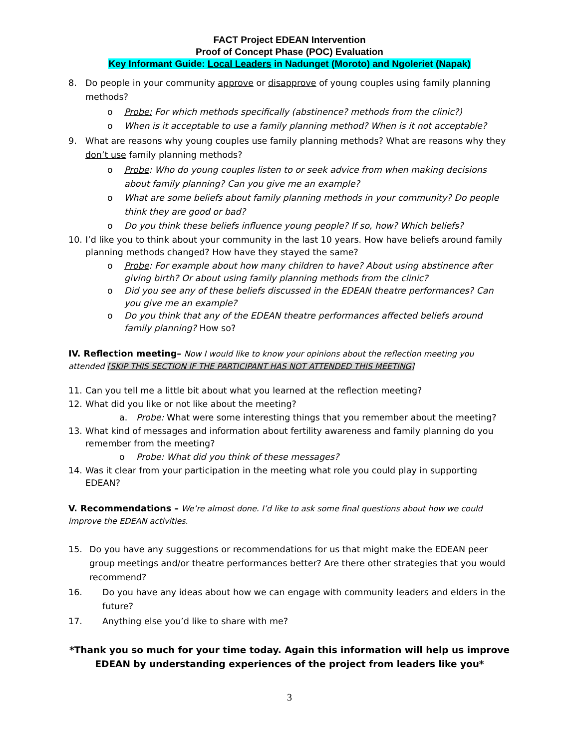FACT Project EDEAN Intervention
Proof of Concept Phase (POC) Evaluation
Key Informant Guide: Local Leaders in Nadunget (Moroto) and Ngoleriet (Napak)
8. Do people in your community approve or disapprove of young couples using family planning methods?
o Probe: For which methods specifically (abstinence? methods from the clinic?)
o When is it acceptable to use a family planning method? When is it not acceptable?
9. What are reasons why young couples use family planning methods? What are reasons why they don’t use family planning methods?
o Probe: Who do young couples listen to or seek advice from when making decisions about family planning? Can you give me an example?
o What are some beliefs about family planning methods in your community? Do people think they are good or bad?
o Do you think these beliefs influence young people? If so, how? Which beliefs?
10. I’d like you to think about your community in the last 10 years. How have beliefs around family planning methods changed? How have they stayed the same?
o Probe: For example about how many children to have? About using abstinence after giving birth? Or about using family planning methods from the clinic?
o Did you see any of these beliefs discussed in the EDEAN theatre performances? Can you give me an example?
o Do you think that any of the EDEAN theatre performances affected beliefs around family planning? How so?
IV. Reflection meeting– Now I would like to know your opinions about the reflection meeting you attended [SKIP THIS SECTION IF THE PARTICIPANT HAS NOT ATTENDED THIS MEETING]
11. Can you tell me a little bit about what you learned at the reflection meeting?
12. What did you like or not like about the meeting?
a. Probe: What were some interesting things that you remember about the meeting?
13. What kind of messages and information about fertility awareness and family planning do you remember from the meeting?
o Probe: What did you think of these messages?
14. Was it clear from your participation in the meeting what role you could play in supporting EDEAN?
V. Recommendations – We’re almost done. I’d like to ask some final questions about how we could improve the EDEAN activities.
15. Do you have any suggestions or recommendations for us that might make the EDEAN peer group meetings and/or theatre performances better? Are there other strategies that you would recommend?
16. Do you have any ideas about how we can engage with community leaders and elders in the future?
17. Anything else you’d like to share with me?
*Thank you so much for your time today. Again this information will help us improve EDEAN by understanding experiences of the project from leaders like you*
3